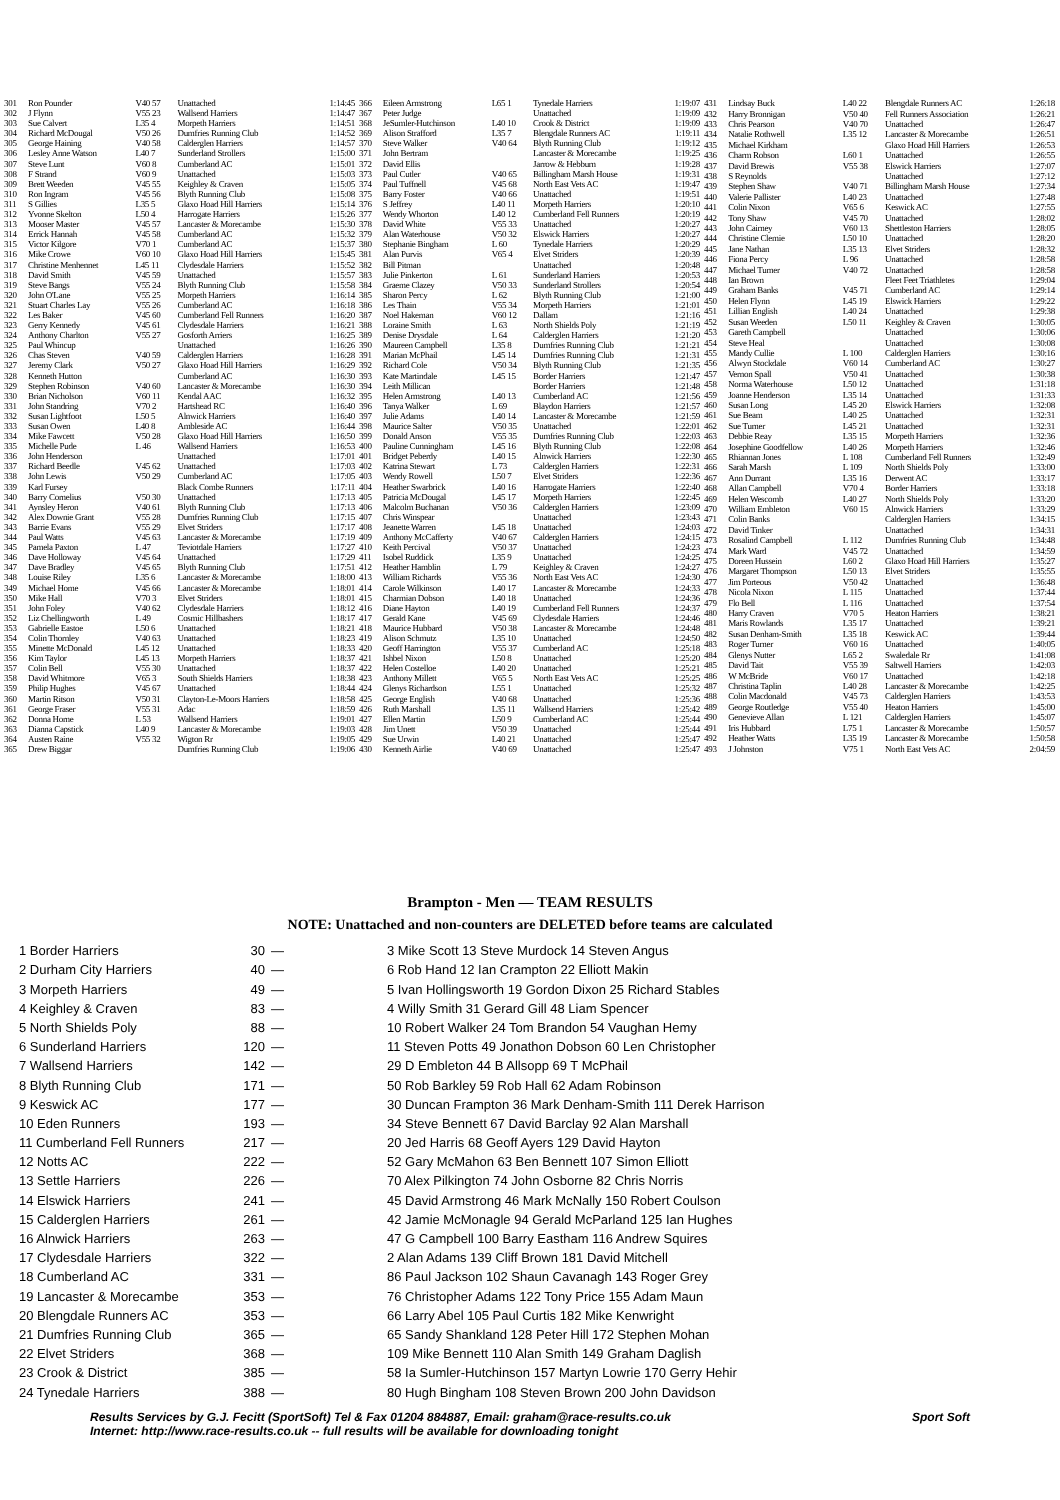| 301 | Ron Pounder | V40 57 | Unattached | 1:14:45 |
| 302 | J Flynn | V55 23 | Wallsend Harriers | 1:14:47 |
| 303 | Sue Calvert | L35 4 | Morpeth Harriers | 1:14:51 |
| 304 | Richard McDougal | V50 26 | Dumfries Running Club | 1:14:52 |
| 305 | George Haining | V40 58 | Calderglen Harriers | 1:14:57 |
| 306 | Lesley Anne Watson | L40 7 | Sunderland Strollers | 1:15:00 |
| 307 | Steve Lunt | V60 8 | Cumberland AC | 1:15:01 |
| 308 | F Strand | V60 9 | Unattached | 1:15:03 |
| 309 | Brett Weeden | V45 55 | Keighley & Craven | 1:15:05 |
| 310 | Ron Ingram | V45 56 | Blyth Running Club | 1:15:08 |
| 311 | S Gillies | L35 5 | Glaxo Hoad Hill Harriers | 1:15:14 |
| 312 | Yvonne Skelton | L50 4 | Harrogate Harriers | 1:15:26 |
| 313 | Mooser Master | V45 57 | Lancaster & Morecambe | 1:15:30 |
| 314 | Errick Hannah | V45 58 | Cumberland AC | 1:15:32 |
| 315 | Victor Kilgore | V70 1 | Cumberland AC | 1:15:37 |
| 316 | Mike Crowe | V60 10 | Glaxo Hoad Hill Harriers | 1:15:45 |
| 317 | Christine Menhennet | L45 11 | Clydesdale Harriers | 1:15:52 |
| 318 | David Smith | V45 59 | Unattached | 1:15:57 |
| 319 | Steve Bangs | V55 24 | Blyth Running Club | 1:15:58 |
| 320 | John O'Lane | V55 25 | Morpeth Harriers | 1:16:14 |
| 321 | Stuart Charles Lay | V55 26 | Cumberland AC | 1:16:18 |
| 322 | Les Baker | V45 60 | Cumberland Fell Runners | 1:16:20 |
| 323 | Gerry Kennedy | V45 61 | Clydesdale Harriers | 1:16:21 |
| 324 | Anthony Charlton | V55 27 | Gosforth Arriers | 1:16:25 |
| 325 | Paul Whincup | | Unattached | 1:16:26 |
| 326 | Chas Steven | V40 59 | Calderglen Harriers | 1:16:28 |
| 327 | Jeremy Clark | V50 27 | Glaxo Hoad Hill Harriers | 1:16:29 |
| 328 | Kenneth Hutton | | Cumberland AC | 1:16:30 |
| 329 | Stephen Robinson | V40 60 | Lancaster & Morecambe | 1:16:30 |
| 330 | Brian Nicholson | V60 11 | Kendal AAC | 1:16:32 |
| 331 | John Standring | V70 2 | Hartshead RC | 1:16:40 |
| 332 | Susan Lightfoot | L50 5 | Alnwick Harriers | 1:16:40 |
| 333 | Susan Owen | L40 8 | Ambleside AC | 1:16:44 |
| 334 | Mike Fawcett | V50 28 | Glaxo Hoad Hill Harriers | 1:16:50 |
| 335 | Michelle Pude | L 46 | Wallsend Harriers | 1:16:53 |
| 336 | John Henderson | | Unattached | 1:17:01 |
| 337 | Richard Beedle | V45 62 | Unattached | 1:17:03 |
| 338 | John Lewis | V50 29 | Cumberland AC | 1:17:05 |
| 339 | Karl Fursey | | Black Combe Runners | 1:17:11 |
| 340 | Barry Cornelius | V50 30 | Unattached | 1:17:13 |
| 341 | Aynsley Heron | V40 61 | Blyth Running Club | 1:17:13 |
| 342 | Alex Downie Grant | V55 28 | Dumfries Running Club | 1:17:15 |
| 343 | Barrie Evans | V55 29 | Elvet Striders | 1:17:17 |
| 344 | Paul Watts | V45 63 | Lancaster & Morecambe | 1:17:19 |
| 345 | Pamela Paxton | L 47 | Teviotdale Harriers | 1:17:27 |
| 346 | Dave Holloway | V45 64 | Unattached | 1:17:29 |
| 347 | Dave Bradley | V45 65 | Blyth Running Club | 1:17:51 |
| 348 | Louise Riley | L35 6 | Lancaster & Morecambe | 1:18:00 |
| 349 | Michael Home | V45 66 | Lancaster & Morecambe | 1:18:01 |
| 350 | Mike Hall | V70 3 | Elvet Striders | 1:18:01 |
| 351 | John Foley | V40 62 | Clydesdale Harriers | 1:18:12 |
| 352 | Liz Chellingworth | L 49 | Cosmic Hillbashers | 1:18:17 |
| 353 | Gabrielle Eastoe | L50 6 | Unattached | 1:18:21 |
| 354 | Colin Thornley | V40 63 | Unattached | 1:18:23 |
| 355 | Minette McDonald | L45 12 | Unattached | 1:18:33 |
| 356 | Kim Taylor | L45 13 | Morpeth Harriers | 1:18:37 |
| 357 | Colin Bell | V55 30 | Unattached | 1:18:37 |
| 358 | David Whitmore | V65 3 | South Shields Harriers | 1:18:38 |
| 359 | Philip Hughes | V45 67 | Unattached | 1:18:44 |
| 360 | Martin Ritson | V50 31 | Clayton-Le-Moors Harriers | 1:18:58 |
| 361 | George Fraser | V55 31 | Adac | 1:18:59 |
| 362 | Donna Horne | L 53 | Wallsend Harriers | 1:19:01 |
| 363 | Dianna Capstick | L40 9 | Lancaster & Morecambe | 1:19:03 |
| 364 | Austen Raine | V55 32 | Wigton Rr | 1:19:05 |
| 365 | Drew Biggar | | Dumfries Running Club | 1:19:06 |
| 366 | Eileen Armstrong | L65 1 | Tynedale Harriers | 1:19:07 |
| 367 | Peter Judge | | Unattached | 1:19:09 |
| 368 | JeSumler-Hutchinson | L40 10 | Crook & District | 1:19:09 |
| 369 | Alison Strafford | L35 7 | Blengdale Runners AC | 1:19:11 |
| 370 | Steve Walker | V40 64 | Blyth Running Club | 1:19:12 |
| 371 | John Bertram | | Lancaster & Morecambe | 1:19:25 |
| 372 | David Ellis | | Jarrow & Hebburn | 1:19:28 |
| 373 | Paul Cutler | V40 65 | Billingham Marsh House | 1:19:31 |
| 374 | Paul Tuffnell | V45 68 | North East Vets AC | 1:19:47 |
| 375 | Barry Foster | V40 66 | Unattached | 1:19:51 |
| 376 | S Jeffrey | L40 11 | Morpeth Harriers | 1:20:10 |
| 377 | Wendy Whorton | L40 12 | Cumberland Fell Runners | 1:20:19 |
| 378 | David White | V55 33 | Unattached | 1:20:27 |
| 379 | Alan Waterhouse | V50 32 | Elswick Harriers | 1:20:27 |
| 380 | Stephanie Bingham | L 60 | Tynedale Harriers | 1:20:29 |
| 381 | Alan Purvis | V65 4 | Elvet Striders | 1:20:39 |
| 382 | Bill Pitman | | Unattached | 1:20:48 |
| 383 | Julie Pinkerton | L 61 | Sunderland Harriers | 1:20:53 |
| 384 | Graeme Clazey | V50 33 | Sunderland Strollers | 1:20:54 |
| 385 | Sharon Percy | L 62 | Blyth Running Club | 1:21:00 |
| 386 | Les Thain | V55 34 | Morpeth Harriers | 1:21:01 |
| 387 | Noel Hakeman | V60 12 | Dallam | 1:21:16 |
| 388 | Loraine Smith | L 63 | North Shields Poly | 1:21:19 |
| 389 | Denise Drysdale | L 64 | Calderglen Harriers | 1:21:20 |
| 390 | Maureen Campbell | L35 8 | Dumfries Running Club | 1:21:21 |
| 391 | Marian McPhail | L45 14 | Dumfries Running Club | 1:21:31 |
| 392 | Richard Cole | V50 34 | Blyth Running Club | 1:21:35 |
| 393 | Kate Martindale | L45 15 | Border Harriers | 1:21:47 |
| 394 | Leith Millican | | Border Harriers | 1:21:48 |
| 395 | Helen Armstrong | L40 13 | Cumberland AC | 1:21:56 |
| 396 | Tanya Walker | L 69 | Blaydon Harriers | 1:21:57 |
| 397 | Julie Adams | L40 14 | Lancaster & Morecambe | 1:21:59 |
| 398 | Maurice Salter | V50 35 | Unattached | 1:22:01 |
| 399 | Donald Anson | V55 35 | Dumfries Running Club | 1:22:03 |
| 400 | Pauline Cunningham | L45 16 | Blyth Running Club | 1:22:08 |
| 401 | Bridget Peberdy | L40 15 | Alnwick Harriers | 1:22:30 |
| 402 | Katrina Stewart | L 73 | Calderglen Harriers | 1:22:31 |
| 403 | Wendy Rowell | L50 7 | Elvet Striders | 1:22:36 |
| 404 | Heather Swarbrick | L40 16 | Harrogate Harriers | 1:22:40 |
| 405 | Patricia McDougal | L45 17 | Morpeth Harriers | 1:22:45 |
| 406 | Malcolm Buchanan | V50 36 | Calderglen Harriers | 1:23:09 |
| 407 | Chris Winspear | | Unattached | 1:23:43 |
| 408 | Jeanette Warren | L45 18 | Unattached | 1:24:03 |
| 409 | Anthony McCafferty | V40 67 | Calderglen Harriers | 1:24:15 |
| 410 | Keith Percival | V50 37 | Unattached | 1:24:23 |
| 411 | Isobel Ruddick | L35 9 | Unattached | 1:24:25 |
| 412 | Heather Hamblin | L 79 | Keighley & Craven | 1:24:27 |
| 413 | William Richards | V55 36 | North East Vets AC | 1:24:30 |
| 414 | Carole Wilkinson | L40 17 | Lancaster & Morecambe | 1:24:33 |
| 415 | Charmian Dobson | L40 18 | Unattached | 1:24:36 |
| 416 | Diane Hayton | L40 19 | Cumberland Fell Runners | 1:24:37 |
| 417 | Gerald Kane | V45 69 | Clydesdale Harriers | 1:24:46 |
| 418 | Maurice Hubbard | V50 38 | Lancaster & Morecambe | 1:24:48 |
| 419 | Alison Schmutz | L35 10 | Unattached | 1:24:50 |
| 420 | Geoff Harrington | V55 37 | Cumberland AC | 1:25:18 |
| 421 | Ishbel Nixon | L50 8 | Unattached | 1:25:20 |
| 422 | Helen Costelloe | L40 20 | Unattached | 1:25:21 |
| 423 | Anthony Millett | V65 5 | North East Vets AC | 1:25:25 |
| 424 | Glenys Richardson | L55 1 | Unattached | 1:25:32 |
| 425 | George English | V40 68 | Unattached | 1:25:36 |
| 426 | Ruth Marshall | L35 11 | Wallsend Harriers | 1:25:42 |
| 427 | Ellen Martin | L50 9 | Cumberland AC | 1:25:44 |
| 428 | Jim Unett | V50 39 | Unattached | 1:25:44 |
| 429 | Sue Urwin | L40 21 | Unattached | 1:25:47 |
| 430 | Kenneth Airlie | V40 69 | Unattached | 1:25:47 |
| 431 | Lindsay Buck | L40 22 | Blengdale Runners AC | 1:26:18 |
| 432 | Harry Bronnigan | V50 40 | Fell Runners Association | 1:26:21 |
| 433 | Chris Pearson | V40 70 | Unattached | 1:26:47 |
| 434 | Natalie Rothwell | L35 12 | Lancaster & Morecambe | 1:26:51 |
| 435 | Michael Kirkham | | Glaxo Hoad Hill Harriers | 1:26:53 |
| 436 | Charm Robson | L60 1 | Unattached | 1:26:55 |
| 437 | David Brewis | V55 38 | Elswick Harriers | 1:27:07 |
| 438 | S Reynolds | | Unattached | 1:27:12 |
| 439 | Stephen Shaw | V40 71 | Billingham Marsh House | 1:27:34 |
| 440 | Valerie Pallister | L40 23 | Unattached | 1:27:48 |
| 441 | Colin Nixon | V65 6 | Keswick AC | 1:27:55 |
| 442 | Tony Shaw | V45 70 | Unattached | 1:28:02 |
| 443 | John Cairney | V60 13 | Shettleston Harriers | 1:28:05 |
| 444 | Christine Clemie | L50 10 | Unattached | 1:28:20 |
| 445 | Jane Nathan | L35 13 | Elvet Striders | 1:28:32 |
| 446 | Fiona Percy | L 96 | Unattached | 1:28:58 |
| 447 | Michael Turner | V40 72 | Unattached | 1:28:58 |
| 448 | Ian Brown | | Fleet Feet Triathletes | 1:29:04 |
| 449 | Graham Banks | V45 71 | Cumberland AC | 1:29:14 |
| 450 | Helen Flynn | L45 19 | Elswick Harriers | 1:29:22 |
| 451 | Lillian English | L40 24 | Unattached | 1:29:38 |
| 452 | Susan Weeden | L50 11 | Keighley & Craven | 1:30:05 |
| 453 | Gareth Campbell | | Unattached | 1:30:06 |
| 454 | Steve Heal | | Unattached | 1:30:08 |
| 455 | Mandy Cullie | L 100 | Calderglen Harriers | 1:30:16 |
| 456 | Alwyn Stockdale | V60 14 | Cumberland AC | 1:30:27 |
| 457 | Vernon Spall | V50 41 | Unattached | 1:30:38 |
| 458 | Norma Waterhouse | L50 12 | Unattached | 1:31:18 |
| 459 | Joanne Henderson | L35 14 | Unattached | 1:31:33 |
| 460 | Susan Long | L45 20 | Elswick Harriers | 1:32:08 |
| 461 | Sue Beam | L40 25 | Unattached | 1:32:31 |
| 462 | Sue Turner | L45 21 | Unattached | 1:32:31 |
| 463 | Debbie Reay | L35 15 | Morpeth Harriers | 1:32:36 |
| 464 | Josephine Goodfellow | L40 26 | Morpeth Harriers | 1:32:46 |
| 465 | Rhiannan Jones | L 108 | Cumberland Fell Runners | 1:32:49 |
| 466 | Sarah Marsh | L 109 | North Shields Poly | 1:33:00 |
| 467 | Ann Durrant | L35 16 | Derwent AC | 1:33:17 |
| 468 | Allan Campbell | V70 4 | Border Harriers | 1:33:18 |
| 469 | Helen Wescomb | L40 27 | North Shields Poly | 1:33:20 |
| 470 | William Embleton | V60 15 | Alnwick Harriers | 1:33:29 |
| 471 | Colin Banks | | Calderglen Harriers | 1:34:15 |
| 472 | David Tinker | | Unattached | 1:34:31 |
| 473 | Rosalind Campbell | L 112 | Dumfries Running Club | 1:34:48 |
| 474 | Mark Ward | V45 72 | Unattached | 1:34:59 |
| 475 | Doreen Hussein | L60 2 | Glaxo Hoad Hill Harriers | 1:35:27 |
| 476 | Margaret Thompson | L50 13 | Elvet Striders | 1:35:55 |
| 477 | Jim Porteous | V50 42 | Unattached | 1:36:48 |
| 478 | Nicola Nixon | L 115 | Unattached | 1:37:44 |
| 479 | Flo Bell | L 116 | Unattached | 1:37:54 |
| 480 | Harry Craven | V70 5 | Heaton Harriers | 1:38:21 |
| 481 | Maris Rowlands | L35 17 | Unattached | 1:39:21 |
| 482 | Susan Denham-Smith | L35 18 | Keswick AC | 1:39:44 |
| 483 | Roger Turner | V60 16 | Unattached | 1:40:05 |
| 484 | Glenys Nutter | L65 2 | Swaledale Rr | 1:41:08 |
| 485 | David Tait | V55 39 | Saltwell Harriers | 1:42:03 |
| 486 | W McBride | V60 17 | Unattached | 1:42:18 |
| 487 | Christina Taplin | L40 28 | Lancaster & Morecambe | 1:42:25 |
| 488 | Colin Macdonald | V45 73 | Calderglen Harriers | 1:43:53 |
| 489 | George Routledge | V55 40 | Heaton Harriers | 1:45:00 |
| 490 | Genevieve Allan | L 121 | Calderglen Harriers | 1:45:07 |
| 491 | Iris Hubbard | L75 1 | Lancaster & Morecambe | 1:50:57 |
| 492 | Heather Watts | L35 19 | Lancaster & Morecambe | 1:50:58 |
| 493 | J Johnston | V75 1 | North East Vets AC | 2:04:59 |
Brampton - Men — TEAM RESULTS
NOTE: Unattached and non-counters are DELETED before teams are calculated
| 1 Border Harriers | 30 | — | 3 Mike Scott 13 Steve Murdock 14 Steven Angus |
| 2 Durham City Harriers | 40 | — | 6 Rob Hand 12 Ian Crampton 22 Elliott Makin |
| 3 Morpeth Harriers | 49 | — | 5 Ivan Hollingsworth 19 Gordon Dixon 25 Richard Stables |
| 4 Keighley & Craven | 83 | — | 4 Willy Smith 31 Gerard Gill 48 Liam Spencer |
| 5 North Shields Poly | 88 | — | 10 Robert Walker 24 Tom Brandon 54 Vaughan Hemy |
| 6 Sunderland Harriers | 120 | — | 11 Steven Potts 49 Jonathon Dobson 60 Len Christopher |
| 7 Wallsend Harriers | 142 | — | 29 D Embleton 44 B Allsopp 69 T McPhail |
| 8 Blyth Running Club | 171 | — | 50 Rob Barkley 59 Rob Hall 62 Adam Robinson |
| 9 Keswick AC | 177 | — | 30 Duncan Frampton 36 Mark Denham-Smith 111 Derek Harrison |
| 10 Eden Runners | 193 | — | 34 Steve Bennett 67 David Barclay 92 Alan Marshall |
| 11 Cumberland Fell Runners | 217 | — | 20 Jed Harris 68 Geoff Ayers 129 David Hayton |
| 12 Notts AC | 222 | — | 52 Gary McMahon 63 Ben Bennett 107 Simon Elliott |
| 13 Settle Harriers | 226 | — | 70 Alex Pilkington 74 John Osborne 82 Chris Norris |
| 14 Elswick Harriers | 241 | — | 45 David Armstrong 46 Mark McNally 150 Robert Coulson |
| 15 Calderglen Harriers | 261 | — | 42 Jamie McMonagle 94 Gerald McParland 125 Ian Hughes |
| 16 Alnwick Harriers | 263 | — | 47 G Campbell 100 Barry Eastham 116 Andrew Squires |
| 17 Clydesdale Harriers | 322 | — | 2 Alan Adams 139 Cliff Brown 181 David Mitchell |
| 18 Cumberland AC | 331 | — | 86 Paul Jackson 102 Shaun Cavanagh 143 Roger Grey |
| 19 Lancaster & Morecambe | 353 | — | 76 Christopher Adams 122 Tony Price 155 Adam Maun |
| 20 Blengdale Runners AC | 353 | — | 66 Larry Abel 105 Paul Curtis 182 Mike Kenwright |
| 21 Dumfries Running Club | 365 | — | 65 Sandy Shankland 128 Peter Hill 172 Stephen Mohan |
| 22 Elvet Striders | 368 | — | 109 Mike Bennett 110 Alan Smith 149 Graham Daglish |
| 23 Crook & District | 385 | — | 58 Ia Sumler-Hutchinson 157 Martyn Lowrie 170 Gerry Hehir |
| 24 Tynedale Harriers | 388 | — | 80 Hugh Bingham 108 Steven Brown 200 John Davidson |
Results Services by G.J. Fecitt (SportSoft) Tel & Fax 01204 884887, Email: graham@race-results.co.uk
Internet: http://www.race-results.co.uk -- full results will be available for downloading tonight
Sport Soft